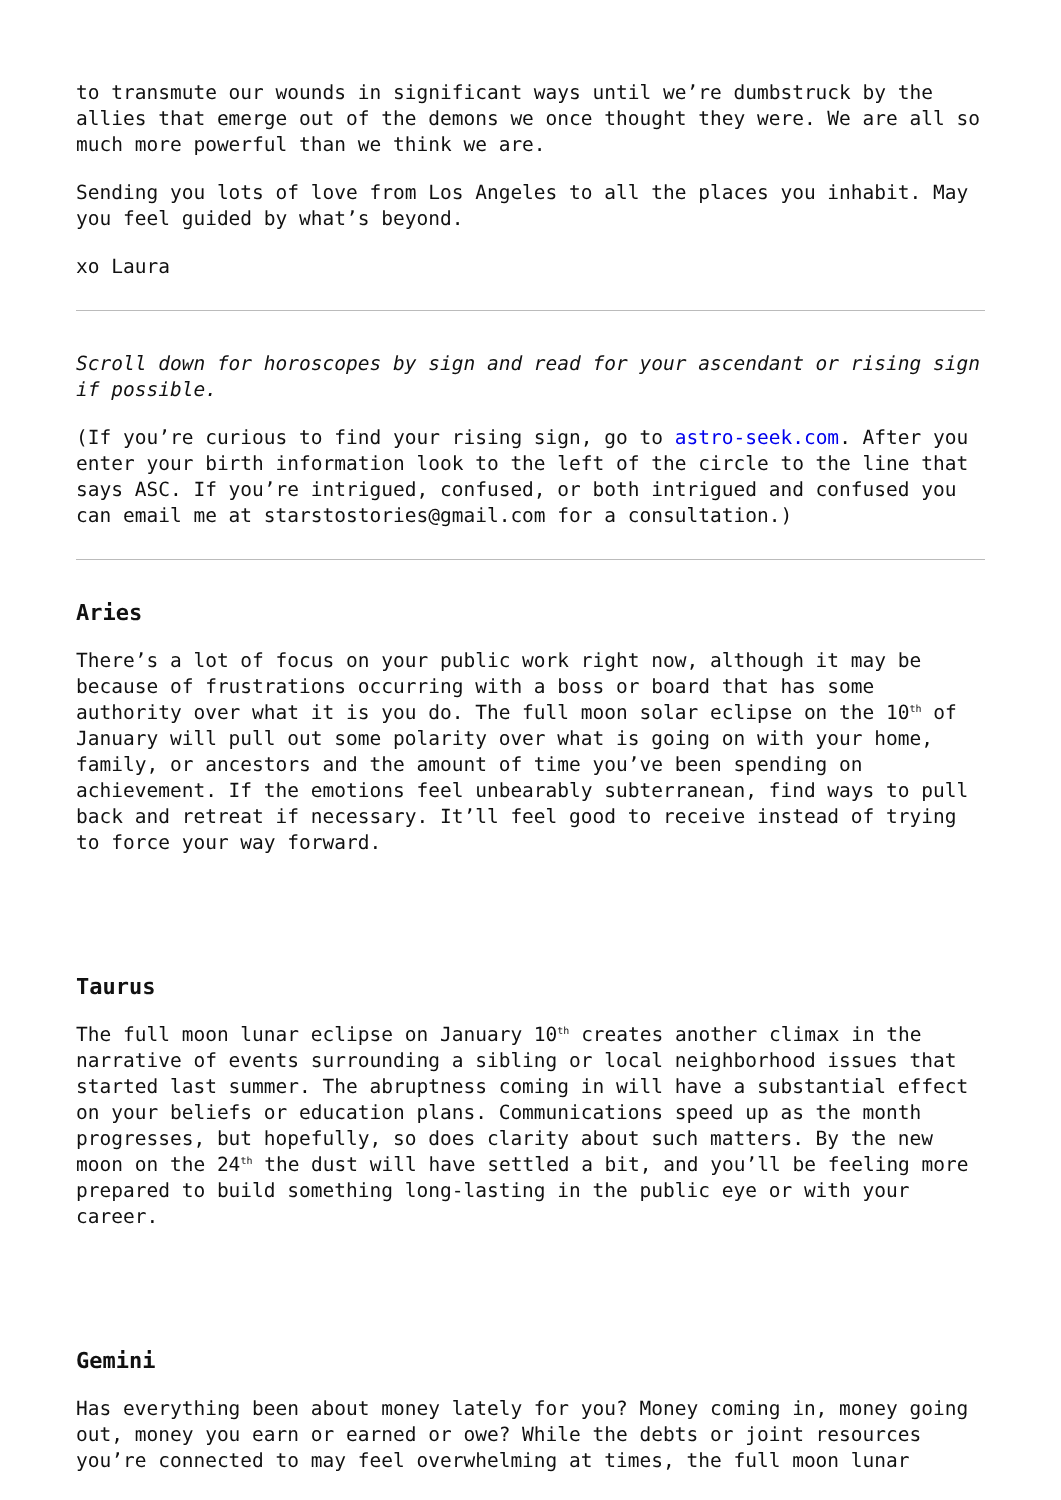to transmute our wounds in significant ways until we’re dumbstruck by the allies that emerge out of the demons we once thought they were. We are all so much more powerful than we think we are.
Sending you lots of love from Los Angeles to all the places you inhabit. May you feel guided by what’s beyond.
xo Laura
Scroll down for horoscopes by sign and read for your ascendant or rising sign if possible.
(If you’re curious to find your rising sign, go to astro-seek.com. After you enter your birth information look to the left of the circle to the line that says ASC. If you’re intrigued, confused, or both intrigued and confused you can email me at starstostories@gmail.com for a consultation.)
Aries
There’s a lot of focus on your public work right now, although it may be because of frustrations occurring with a boss or board that has some authority over what it is you do. The full moon solar eclipse on the 10<sup>th</sup> of January will pull out some polarity over what is going on with your home, family, or ancestors and the amount of time you’ve been spending on achievement. If the emotions feel unbearably subterranean, find ways to pull back and retreat if necessary. It’ll feel good to receive instead of trying to force your way forward.
Taurus
The full moon lunar eclipse on January 10<sup>th</sup> creates another climax in the narrative of events surrounding a sibling or local neighborhood issues that started last summer. The abruptness coming in will have a substantial effect on your beliefs or education plans. Communications speed up as the month progresses, but hopefully, so does clarity about such matters. By the new moon on the 24<sup>th</sup> the dust will have settled a bit, and you’ll be feeling more prepared to build something long-lasting in the public eye or with your career.
Gemini
Has everything been about money lately for you? Money coming in, money going out, money you earn or earned or owe? While the debts or joint resources you’re connected to may feel overwhelming at times, the full moon lunar